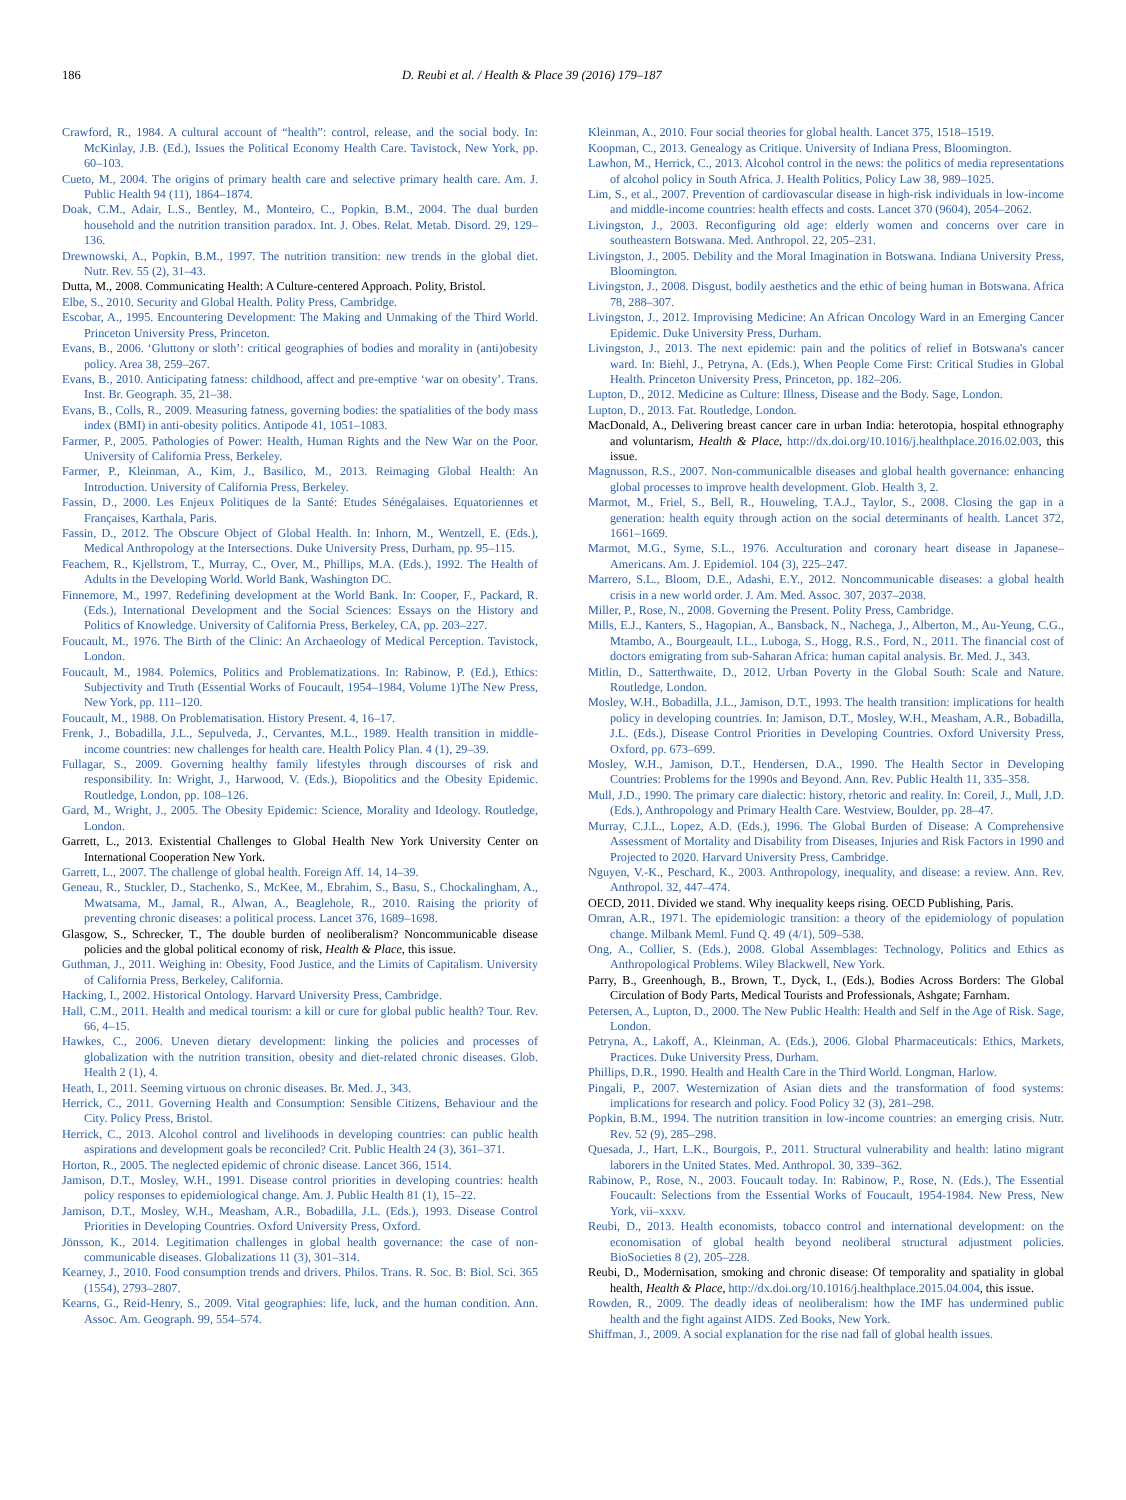186 D. Reubi et al. / Health & Place 39 (2016) 179–187
Crawford, R., 1984. A cultural account of “health”: control, release, and the social body. In: McKinlay, J.B. (Ed.), Issues the Political Economy Health Care. Tavistock, New York, pp. 60–103.
Cueto, M., 2004. The origins of primary health care and selective primary health care. Am. J. Public Health 94 (11), 1864–1874.
Doak, C.M., Adair, L.S., Bentley, M., Monteiro, C., Popkin, B.M., 2004. The dual burden household and the nutrition transition paradox. Int. J. Obes. Relat. Metab. Disord. 29, 129–136.
Drewnowski, A., Popkin, B.M., 1997. The nutrition transition: new trends in the global diet. Nutr. Rev. 55 (2), 31–43.
Dutta, M., 2008. Communicating Health: A Culture-centered Approach. Polity, Bristol.
Elbe, S., 2010. Security and Global Health. Polity Press, Cambridge.
Escobar, A., 1995. Encountering Development: The Making and Unmaking of the Third World. Princeton University Press, Princeton.
Evans, B., 2006. ‘Gluttony or sloth’: critical geographies of bodies and morality in (anti)obesity policy. Area 38, 259–267.
Evans, B., 2010. Anticipating fatness: childhood, affect and pre-emptive ‘war on obesity’. Trans. Inst. Br. Geograph. 35, 21–38.
Evans, B., Colls, R., 2009. Measuring fatness, governing bodies: the spatialities of the body mass index (BMI) in anti-obesity politics. Antipode 41, 1051–1083.
Farmer, P., 2005. Pathologies of Power: Health, Human Rights and the New War on the Poor. University of California Press, Berkeley.
Farmer, P., Kleinman, A., Kim, J., Basilico, M., 2013. Reimaging Global Health: An Introduction. University of California Press, Berkeley.
Fassin, D., 2000. Les Enjeux Politiques de la Santé: Etudes Sénégalaises. Equatoriennes et Françaises, Karthala, Paris.
Fassin, D., 2012. The Obscure Object of Global Health. In: Inhorn, M., Wentzell, E. (Eds.), Medical Anthropology at the Intersections. Duke University Press, Durham, pp. 95–115.
Feachem, R., Kjellstrom, T., Murray, C., Over, M., Phillips, M.A. (Eds.), 1992. The Health of Adults in the Developing World. World Bank, Washington DC.
Finnemore, M., 1997. Redefining development at the World Bank. In: Cooper, F., Packard, R. (Eds.), International Development and the Social Sciences: Essays on the History and Politics of Knowledge. University of California Press, Berkeley, CA, pp. 203–227.
Foucault, M., 1976. The Birth of the Clinic: An Archaeology of Medical Perception. Tavistock, London.
Foucault, M., 1984. Polemics, Politics and Problematizations. In: Rabinow, P. (Ed.), Ethics: Subjectivity and Truth (Essential Works of Foucault, 1954–1984, Volume 1)The New Press, New York, pp. 111–120.
Foucault, M., 1988. On Problematisation. History Present. 4, 16–17.
Frenk, J., Bobadilla, J.L., Sepulveda, J., Cervantes, M.L., 1989. Health transition in middle-income countries: new challenges for health care. Health Policy Plan. 4 (1), 29–39.
Fullagar, S., 2009. Governing healthy family lifestyles through discourses of risk and responsibility. In: Wright, J., Harwood, V. (Eds.), Biopolitics and the Obesity Epidemic. Routledge, London, pp. 108–126.
Gard, M., Wright, J., 2005. The Obesity Epidemic: Science, Morality and Ideology. Routledge, London.
Garrett, L., 2013. Existential Challenges to Global Health New York University Center on International Cooperation New York.
Garrett, L., 2007. The challenge of global health. Foreign Aff. 14, 14–39.
Geneau, R., Stuckler, D., Stachenko, S., McKee, M., Ebrahim, S., Basu, S., Chockalingham, A., Mwatsama, M., Jamal, R., Alwan, A., Beaglehole, R., 2010. Raising the priority of preventing chronic diseases: a political process. Lancet 376, 1689–1698.
Glasgow, S., Schrecker, T., The double burden of neoliberalism? Noncommunicable disease policies and the global political economy of risk, Health & Place, this issue.
Guthman, J., 2011. Weighing in: Obesity, Food Justice, and the Limits of Capitalism. University of California Press, Berkeley, California.
Hacking, I., 2002. Historical Ontology. Harvard University Press, Cambridge.
Hall, C.M., 2011. Health and medical tourism: a kill or cure for global public health? Tour. Rev. 66, 4–15.
Hawkes, C., 2006. Uneven dietary development: linking the policies and processes of globalization with the nutrition transition, obesity and diet-related chronic diseases. Glob. Health 2 (1), 4.
Heath, I., 2011. Seeming virtuous on chronic diseases. Br. Med. J., 343.
Herrick, C., 2011. Governing Health and Consumption: Sensible Citizens, Behaviour and the City. Policy Press, Bristol.
Herrick, C., 2013. Alcohol control and livelihoods in developing countries: can public health aspirations and development goals be reconciled? Crit. Public Health 24 (3), 361–371.
Horton, R., 2005. The neglected epidemic of chronic disease. Lancet 366, 1514.
Jamison, D.T., Mosley, W.H., 1991. Disease control priorities in developing countries: health policy responses to epidemiological change. Am. J. Public Health 81 (1), 15–22.
Jamison, D.T., Mosley, W.H., Measham, A.R., Bobadilla, J.L. (Eds.), 1993. Disease Control Priorities in Developing Countries. Oxford University Press, Oxford.
Jönsson, K., 2014. Legitimation challenges in global health governance: the case of non-communicable diseases. Globalizations 11 (3), 301–314.
Kearney, J., 2010. Food consumption trends and drivers. Philos. Trans. R. Soc. B: Biol. Sci. 365 (1554), 2793–2807.
Kearns, G., Reid-Henry, S., 2009. Vital geographies: life, luck, and the human condition. Ann. Assoc. Am. Geograph. 99, 554–574.
Kleinman, A., 2010. Four social theories for global health. Lancet 375, 1518–1519.
Koopman, C., 2013. Genealogy as Critique. University of Indiana Press, Bloomington.
Lawhon, M., Herrick, C., 2013. Alcohol control in the news: the politics of media representations of alcohol policy in South Africa. J. Health Politics, Policy Law 38, 989–1025.
Lim, S., et al., 2007. Prevention of cardiovascular disease in high-risk individuals in low-income and middle-income countries: health effects and costs. Lancet 370 (9604), 2054–2062.
Livingston, J., 2003. Reconfiguring old age: elderly women and concerns over care in southeastern Botswana. Med. Anthropol. 22, 205–231.
Livingston, J., 2005. Debility and the Moral Imagination in Botswana. Indiana University Press, Bloomington.
Livingston, J., 2008. Disgust, bodily aesthetics and the ethic of being human in Botswana. Africa 78, 288–307.
Livingston, J., 2012. Improvising Medicine: An African Oncology Ward in an Emerging Cancer Epidemic. Duke University Press, Durham.
Livingston, J., 2013. The next epidemic: pain and the politics of relief in Botswana's cancer ward. In: Biehl, J., Petryna, A. (Eds.), When People Come First: Critical Studies in Global Health. Princeton University Press, Princeton, pp. 182–206.
Lupton, D., 2012. Medicine as Culture: Illness, Disease and the Body. Sage, London.
Lupton, D., 2013. Fat. Routledge, London.
MacDonald, A., Delivering breast cancer care in urban India: heterotopia, hospital ethnography and voluntarism, Health & Place, http://dx.doi.org/10.1016/j.healthplace.2016.02.003, this issue.
Magnusson, R.S., 2007. Non-communicalble diseases and global health governance: enhancing global processes to improve health development. Glob. Health 3, 2.
Marmot, M., Friel, S., Bell, R., Houweling, T.A.J., Taylor, S., 2008. Closing the gap in a generation: health equity through action on the social determinants of health. Lancet 372, 1661–1669.
Marmot, M.G., Syme, S.L., 1976. Acculturation and coronary heart disease in Japanese–Americans. Am. J. Epidemiol. 104 (3), 225–247.
Marrero, S.L., Bloom, D.E., Adashi, E.Y., 2012. Noncommunicable diseases: a global health crisis in a new world order. J. Am. Med. Assoc. 307, 2037–2038.
Miller, P., Rose, N., 2008. Governing the Present. Polity Press, Cambridge.
Mills, E.J., Kanters, S., Hagopian, A., Bansback, N., Nachega, J., Alberton, M., Au-Yeung, C.G., Mtambo, A., Bourgeault, I.L., Luboga, S., Hogg, R.S., Ford, N., 2011. The financial cost of doctors emigrating from sub-Saharan Africa: human capital analysis. Br. Med. J., 343.
Mitlin, D., Satterthwaite, D., 2012. Urban Poverty in the Global South: Scale and Nature. Routledge, London.
Mosley, W.H., Bobadilla, J.L., Jamison, D.T., 1993. The health transition: implications for health policy in developing countries. In: Jamison, D.T., Mosley, W.H., Measham, A.R., Bobadilla, J.L. (Eds.), Disease Control Priorities in Developing Countries. Oxford University Press, Oxford, pp. 673–699.
Mosley, W.H., Jamison, D.T., Hendersen, D.A., 1990. The Health Sector in Developing Countries: Problems for the 1990s and Beyond. Ann. Rev. Public Health 11, 335–358.
Mull, J.D., 1990. The primary care dialectic: history, rhetoric and reality. In: Coreil, J., Mull, J.D. (Eds.), Anthropology and Primary Health Care. Westview, Boulder, pp. 28–47.
Murray, C.J.L., Lopez, A.D. (Eds.), 1996. The Global Burden of Disease: A Comprehensive Assessment of Mortality and Disability from Diseases, Injuries and Risk Factors in 1990 and Projected to 2020. Harvard University Press, Cambridge.
Nguyen, V.-K., Peschard, K., 2003. Anthropology, inequality, and disease: a review. Ann. Rev. Anthropol. 32, 447–474.
OECD, 2011. Divided we stand. Why inequality keeps rising. OECD Publishing, Paris.
Omran, A.R., 1971. The epidemiologic transition: a theory of the epidemiology of population change. Milbank Meml. Fund Q. 49 (4/1), 509–538.
Ong, A., Collier, S. (Eds.), 2008. Global Assemblages: Technology, Politics and Ethics as Anthropological Problems. Wiley Blackwell, New York.
Parry, B., Greenhough, B., Brown, T., Dyck, I., (Eds.), Bodies Across Borders: The Global Circulation of Body Parts, Medical Tourists and Professionals, Ashgate; Farnham.
Petersen, A., Lupton, D., 2000. The New Public Health: Health and Self in the Age of Risk. Sage, London.
Petryna, A., Lakoff, A., Kleinman, A. (Eds.), 2006. Global Pharmaceuticals: Ethics, Markets, Practices. Duke University Press, Durham.
Phillips, D.R., 1990. Health and Health Care in the Third World. Longman, Harlow.
Pingali, P., 2007. Westernization of Asian diets and the transformation of food systems: implications for research and policy. Food Policy 32 (3), 281–298.
Popkin, B.M., 1994. The nutrition transition in low-income countries: an emerging crisis. Nutr. Rev. 52 (9), 285–298.
Quesada, J., Hart, L.K., Bourgois, P., 2011. Structural vulnerability and health: latino migrant laborers in the United States. Med. Anthropol. 30, 339–362.
Rabinow, P., Rose, N., 2003. Foucault today. In: Rabinow, P., Rose, N. (Eds.), The Essential Foucault: Selections from the Essential Works of Foucault, 1954-1984. New Press, New York, vii–xxxv.
Reubi, D., 2013. Health economists, tobacco control and international development: on the economisation of global health beyond neoliberal structural adjustment policies. BioSocieties 8 (2), 205–228.
Reubi, D., Modernisation, smoking and chronic disease: Of temporality and spatiality in global health, Health & Place, http://dx.doi.org/10.1016/j.healthplace.2015.04.004, this issue.
Rowden, R., 2009. The deadly ideas of neoliberalism: how the IMF has undermined public health and the fight against AIDS. Zed Books, New York.
Shiffman, J., 2009. A social explanation for the rise nad fall of global health issues.